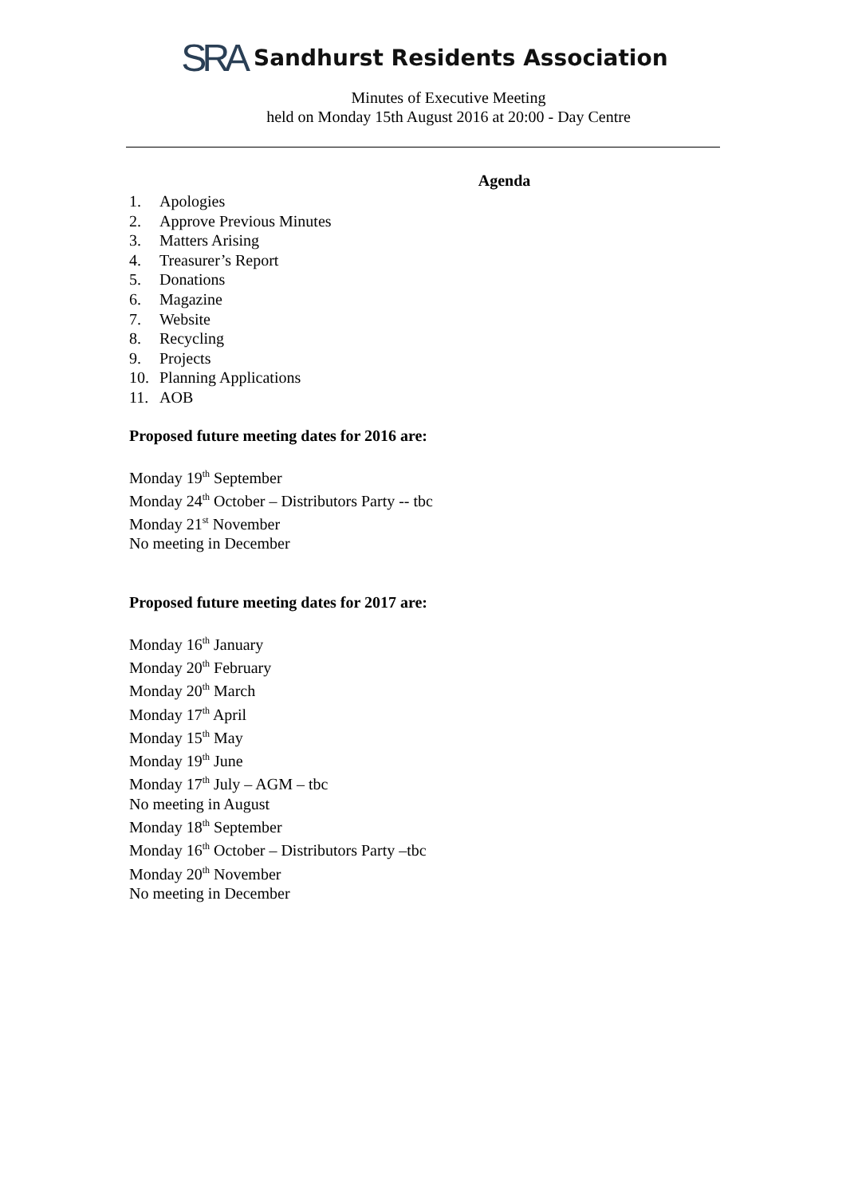SRA Sandhurst Residents Association
Minutes of Executive Meeting
held on Monday 15th August 2016 at 20:00 - Day Centre
Agenda
1. Apologies
2. Approve Previous Minutes
3. Matters Arising
4. Treasurer’s Report
5. Donations
6. Magazine
7. Website
8. Recycling
9. Projects
10. Planning Applications
11. AOB
Proposed future meeting dates for 2016 are:
Monday 19<sup>th</sup> September
Monday 24<sup>th</sup> October – Distributors Party -- tbc
Monday 21<sup>st</sup> November
No meeting in December
Proposed future meeting dates for 2017 are:
Monday 16<sup>th</sup> January
Monday 20<sup>th</sup> February
Monday 20<sup>th</sup> March
Monday 17<sup>th</sup> April
Monday 15<sup>th</sup> May
Monday 19<sup>th</sup> June
Monday 17<sup>th</sup> July – AGM – tbc
No meeting in August
Monday 18<sup>th</sup> September
Monday 16<sup>th</sup> October – Distributors Party –tbc
Monday 20<sup>th</sup> November
No meeting in December